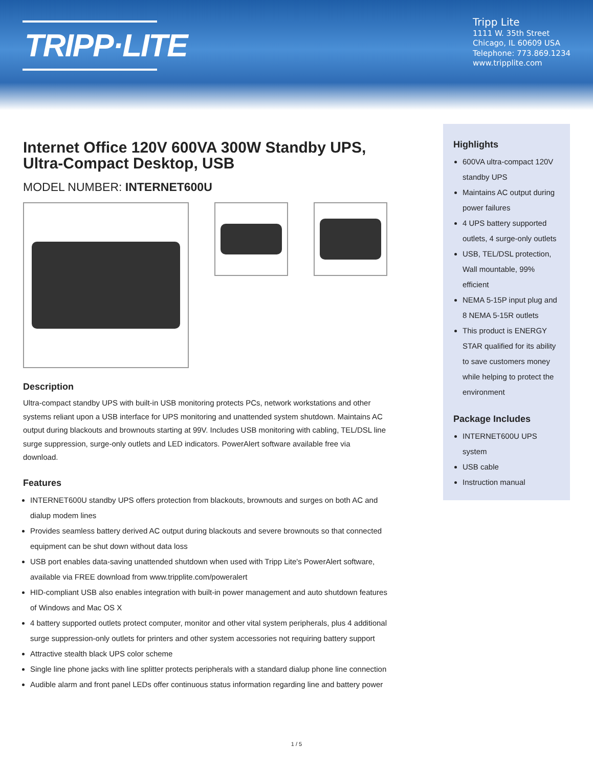TRIPP·LITE
Tripp Lite
1111 W. 35th Street
Chicago, IL 60609 USA
Telephone: 773.869.1234
www.tripplite.com
Internet Office 120V 600VA 300W Standby UPS, Ultra-Compact Desktop, USB
MODEL NUMBER: INTERNET600U
Description
Ultra-compact standby UPS with built-in USB monitoring protects PCs, network workstations and other systems reliant upon a USB interface for UPS monitoring and unattended system shutdown. Maintains AC output during blackouts and brownouts starting at 99V. Includes USB monitoring with cabling, TEL/DSL line surge suppression, surge-only outlets and LED indicators. PowerAlert software available free via download.
Features
INTERNET600U standby UPS offers protection from blackouts, brownouts and surges on both AC and dialup modem lines
Provides seamless battery derived AC output during blackouts and severe brownouts so that connected equipment can be shut down without data loss
USB port enables data-saving unattended shutdown when used with Tripp Lite's PowerAlert software, available via FREE download from www.tripplite.com/poweralert
HID-compliant USB also enables integration with built-in power management and auto shutdown features of Windows and Mac OS X
4 battery supported outlets protect computer, monitor and other vital system peripherals, plus 4 additional surge suppression-only outlets for printers and other system accessories not requiring battery support
Attractive stealth black UPS color scheme
Single line phone jacks with line splitter protects peripherals with a standard dialup phone line connection
Audible alarm and front panel LEDs offer continuous status information regarding line and battery power
Highlights
600VA ultra-compact 120V standby UPS
Maintains AC output during power failures
4 UPS battery supported outlets, 4 surge-only outlets
USB, TEL/DSL protection, Wall mountable, 99% efficient
NEMA 5-15P input plug and 8 NEMA 5-15R outlets
This product is ENERGY STAR qualified for its ability to save customers money while helping to protect the environment
Package Includes
INTERNET600U UPS system
USB cable
Instruction manual
1 / 5